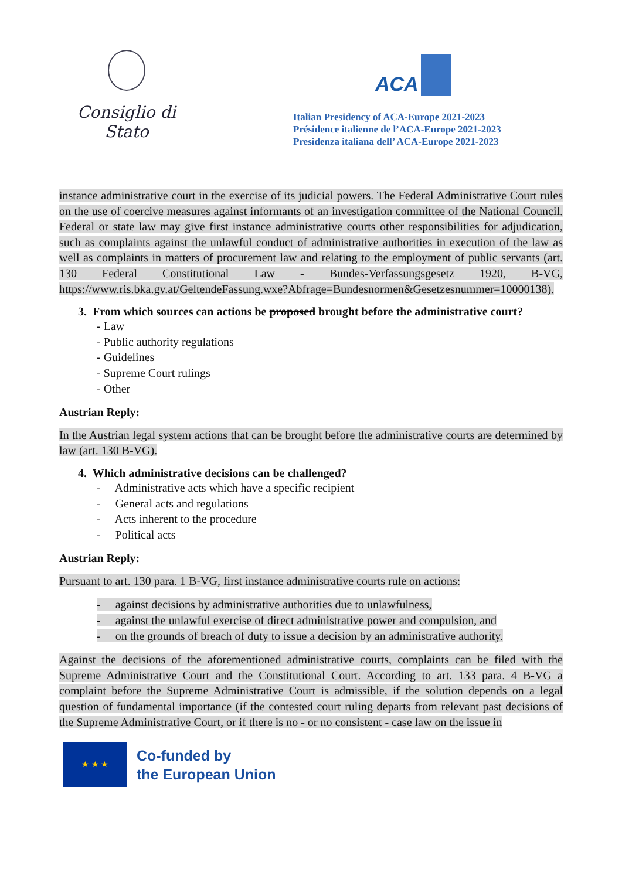Consiglio di Stato
ACA
Italian Presidency of ACA-Europe 2021-2023
Présidence italienne de l’ACA-Europe 2021-2023
Presidenza italiana dell’ ACA-Europe 2021-2023
instance administrative court in the exercise of its judicial powers. The Federal Administrative Court rules on the use of coercive measures against informants of an investigation committee of the National Council. Federal or state law may give first instance administrative courts other responsibilities for adjudication, such as complaints against the unlawful conduct of administrative authorities in execution of the law as well as complaints in matters of procurement law and relating to the employment of public servants (art. 130 Federal Constitutional Law - Bundes-Verfassungsgesetz 1920, B-VG, https://www.ris.bka.gv.at/GeltendeFassung.wxe?Abfrage=Bundesnormen&Gesetzesnummer=10000138).
3. From which sources can actions be proposed brought before the administrative court?
- Law
- Public authority regulations
- Guidelines
- Supreme Court rulings
- Other
Austrian Reply:
In the Austrian legal system actions that can be brought before the administrative courts are determined by law (art. 130 B-VG).
4. Which administrative decisions can be challenged?
- Administrative acts which have a specific recipient
- General acts and regulations
- Acts inherent to the procedure
- Political acts
Austrian Reply:
Pursuant to art. 130 para. 1 B-VG, first instance administrative courts rule on actions:
- against decisions by administrative authorities due to unlawfulness,
- against the unlawful exercise of direct administrative power and compulsion, and
- on the grounds of breach of duty to issue a decision by an administrative authority.
Against the decisions of the aforementioned administrative courts, complaints can be filed with the Supreme Administrative Court and the Constitutional Court. According to art. 133 para. 4 B-VG a complaint before the Supreme Administrative Court is admissible, if the solution depends on a legal question of fundamental importance (if the contested court ruling departs from relevant past decisions of the Supreme Administrative Court, or if there is no - or no consistent - case law on the issue in
★ ★ ★
Co-funded by
the European Union